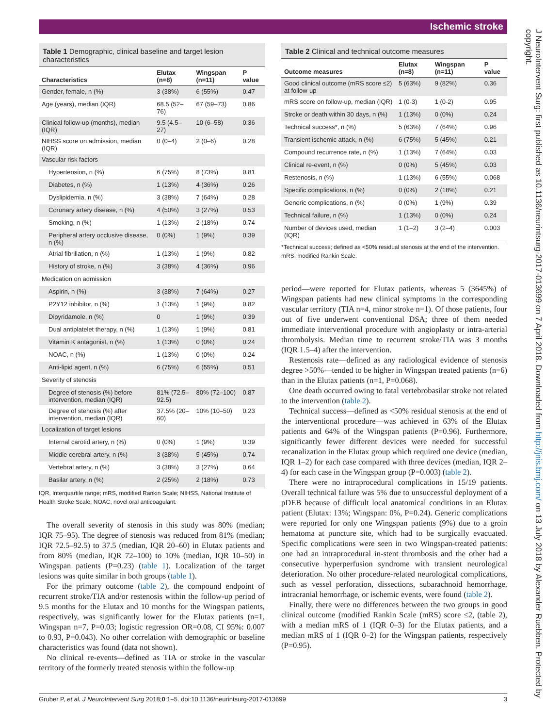Ischemic stroke
J NeuroIntervent Surg: first published as 10.1136/neurintsurg-2017-013699 on 7 April 2018. Downloaded from http://jnis.bmj.com/ on 13 July 2018 by Alexander Ruebben. Protected by copyright.
Table 1 Demographic, clinical baseline and target lesion characteristics
| Characteristics | Elutax (n=8) | Wingspan (n=11) | P value |
| --- | --- | --- | --- |
| Gender, female, n (%) | 3 (38%) | 6 (55%) | 0.47 |
| Age (years), median (IQR) | 68.5 (52–76) | 67 (59–73) | 0.86 |
| Clinical follow-up (months), median (IQR) | 9.5 (4.5–27) | 10 (6–58) | 0.36 |
| NIHSS score on admission, median (IQR) | 0 (0–4) | 2 (0–6) | 0.28 |
| Vascular risk factors | | | |
| Hypertension, n (%) | 6 (75%) | 8 (73%) | 0.81 |
| Diabetes, n (%) | 1 (13%) | 4 (36%) | 0.26 |
| Dyslipidemia, n (%) | 3 (38%) | 7 (64%) | 0.28 |
| Coronary artery disease, n (%) | 4 (50%) | 3 (27%) | 0.53 |
| Smoking, n (%) | 1 (13%) | 2 (18%) | 0.74 |
| Peripheral artery occlusive disease, n (%) | 0 (0%) | 1 (9%) | 0.39 |
| Atrial fibrillation, n (%) | 1 (13%) | 1 (9%) | 0.82 |
| History of stroke, n (%) | 3 (38%) | 4 (36%) | 0.96 |
| Medication on admission | | | |
| Aspirin, n (%) | 3 (38%) | 7 (64%) | 0.27 |
| P2Y12 inhibitor, n (%) | 1 (13%) | 1 (9%) | 0.82 |
| Dipyridamole, n (%) | 0 | 1 (9%) | 0.39 |
| Dual antiplatelet therapy, n (%) | 1 (13%) | 1 (9%) | 0.81 |
| Vitamin K antagonist, n (%) | 1 (13%) | 0 (0%) | 0.24 |
| NOAC, n (%) | 1 (13%) | 0 (0%) | 0.24 |
| Anti-lipid agent, n (%) | 6 (75%) | 6 (55%) | 0.51 |
| Severity of stenosis | | | |
| Degree of stenosis (%) before intervention, median (IQR) | 81% (72.5–92.5) | 80% (72–100) | 0.87 |
| Degree of stenosis (%) after intervention, median (IQR) | 37.5% (20–60) | 10% (10–50) | 0.23 |
| Localization of target lesions | | | |
| Internal carotid artery, n (%) | 0 (0%) | 1 (9%) | 0.39 |
| Middle cerebral artery, n (%) | 3 (38%) | 5 (45%) | 0.74 |
| Vertebral artery, n (%) | 3 (38%) | 3 (27%) | 0.64 |
| Basilar artery, n (%) | 2 (25%) | 2 (18%) | 0.73 |
IQR, Interquartile range; mRS, modified Rankin Scale; NIHSS, National Institute of Health Stroke Scale; NOAC, novel oral anticoagulant.
The overall severity of stenosis in this study was 80% (median; IQR 75–95). The degree of stenosis was reduced from 81% (median; IQR 72.5–92.5) to 37.5 (median, IQR 20–60) in Elutax patients and from 80% (median, IQR 72–100) to 10% (median, IQR 10–50) in Wingspan patients (P=0.23) (table 1). Localization of the target lesions was quite similar in both groups (table 1).
For the primary outcome (table 2), the compound endpoint of recurrent stroke/TIA and/or restenosis within the follow-up period of 9.5 months for the Elutax and 10 months for the Wingspan patients, respectively, was significantly lower for the Elutax patients (n=1, Wingspan n=7, P=0.03; logistic regression OR=0.08, CI 95%: 0.007 to 0.93, P=0.043). No other correlation with demographic or baseline characteristics was found (data not shown).
No clinical re-events—defined as TIA or stroke in the vascular territory of the formerly treated stenosis within the follow-up
Table 2 Clinical and technical outcome measures
| Outcome measures | Elutax (n=8) | Wingspan (n=11) | P value |
| --- | --- | --- | --- |
| Good clinical outcome (mRS score ≤2) at follow-up | 5 (63%) | 9 (82%) | 0.36 |
| mRS score on follow-up, median (IQR) | 1 (0-3) | 1 (0-2) | 0.95 |
| Stroke or death within 30 days, n (%) | 1 (13%) | 0 (0%) | 0.24 |
| Technical success*, n (%) | 5 (63%) | 7 (64%) | 0.96 |
| Transient ischemic attack, n (%) | 6 (75%) | 5 (45%) | 0.21 |
| Compound recurrence rate, n (%) | 1 (13%) | 7 (64%) | 0.03 |
| Clinical re-event, n (%) | 0 (0%) | 5 (45%) | 0.03 |
| Restenosis, n (%) | 1 (13%) | 6 (55%) | 0.068 |
| Specific complications, n (%) | 0 (0%) | 2 (18%) | 0.21 |
| Generic complications, n (%) | 0 (0%) | 1 (9%) | 0.39 |
| Technical failure, n (%) | 1 (13%) | 0 (0%) | 0.24 |
| Number of devices used, median (IQR) | 1 (1–2) | 3 (2–4) | 0.003 |
*Technical success; defined as <50% residual stenosis at the end of the intervention.
mRS, modified Rankin Scale.
period—were reported for Elutax patients, whereas 5 (3645%) of Wingspan patients had new clinical symptoms in the corresponding vascular territory (TIA n=4, minor stroke n=1). Of those patients, four out of five underwent conventional DSA; three of them needed immediate interventional procedure with angioplasty or intra-arterial thrombolysis. Median time to recurrent stroke/TIA was 3 months (IQR 1.5–4) after the intervention.
Restenosis rate—defined as any radiological evidence of stenosis degree >50%—tended to be higher in Wingspan treated patients (n=6) than in the Elutax patients (n=1, P=0.068).
One death occurred owing to fatal vertebrobasilar stroke not related to the intervention (table 2).
Technical success—defined as <50% residual stenosis at the end of the interventional procedure—was achieved in 63% of the Elutax patients and 64% of the Wingspan patients (P=0.96). Furthermore, significantly fewer different devices were needed for successful recanalization in the Elutax group which required one device (median, IQR 1–2) for each case compared with three devices (median, IQR 2–4) for each case in the Wingspan group (P=0.003) (table 2).
There were no intraprocedural complications in 15/19 patients. Overall technical failure was 5% due to unsuccessful deployment of a pDEB because of difficult local anatomical conditions in an Elutax patient (Elutax: 13%; Wingspan: 0%, P=0.24). Generic complications were reported for only one Wingspan patients (9%) due to a groin hematoma at puncture site, which had to be surgically evacuated. Specific complications were seen in two Wingspan-treated patients: one had an intraprocedural in-stent thrombosis and the other had a consecutive hyperperfusion syndrome with transient neurological deterioration. No other procedure-related neurological complications, such as vessel perforation, dissections, subarachnoid hemorrhage, intracranial hemorrhage, or ischemic events, were found (table 2).
Finally, there were no differences between the two groups in good clinical outcome (modified Rankin Scale (mRS) score ≤2, (table 2), with a median mRS of 1 (IQR 0–3) for the Elutax patients, and a median mRS of 1 (IQR 0–2) for the Wingspan patients, respectively (P=0.95).
Gruber P, et al. J NeuroIntervent Surg 2018;0:1–5. doi:10.1136/neurintsurg-2017-013699 3